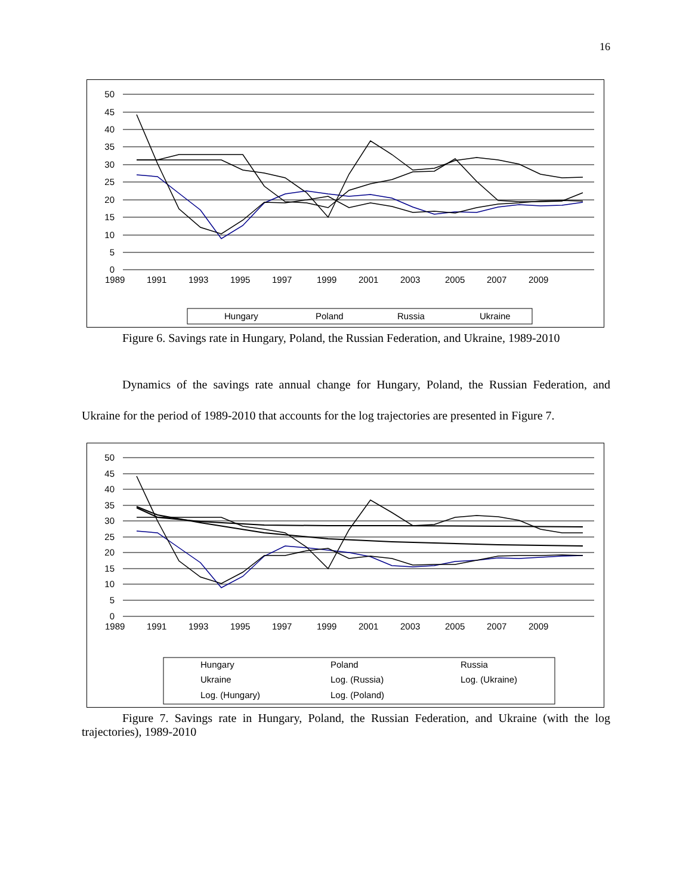16
50
45
40
35
30
25
20
15
10
5
0
Hungary
Poland
Russia
Ukraine
1989
1991
1993
1995
1997
1999
2001
2003
2005
2007
2009
Figure 6. Savings rate in Hungary, Poland, the Russian Federation, and Ukraine, 1989-2010
Dynamics of the savings rate annual change for Hungary, Poland, the Russian Federation, and Ukraine for the period of 1989-2010 that accounts for the log trajectories are presented in Figure 7.
50
45
40
35
30
25
20
15
10
5
0
Hungary
Poland
Russia
Ukraine
Log. (Russia)
Log. (Ukraine)
Log. (Hungary)
Log. (Poland)
1989
1991
1993
1995
1997
1999
2001
2003
2005
2007
2009
Figure 7. Savings rate in Hungary, Poland, the Russian Federation, and Ukraine (with the log trajectories), 1989-2010